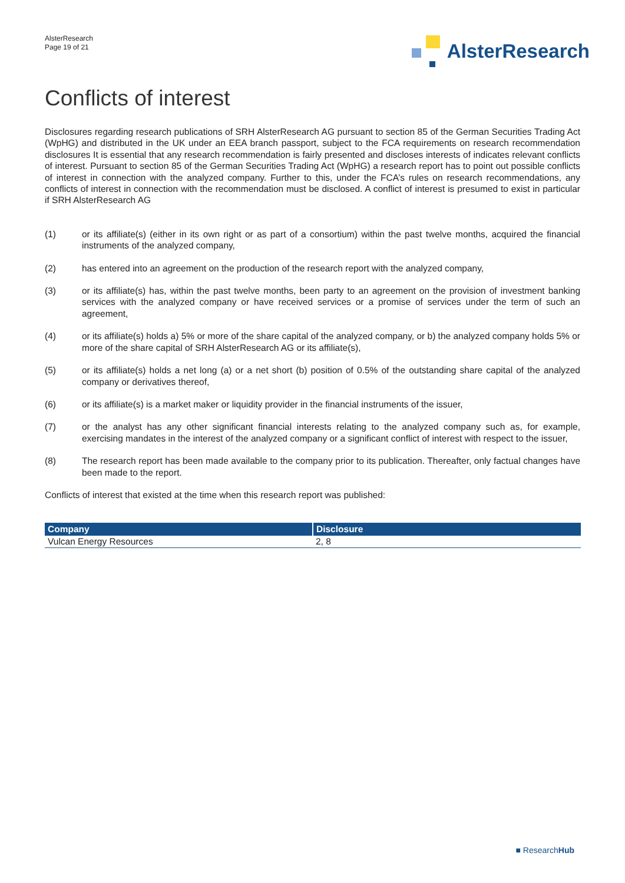AlsterResearch
Page 19 of 21
AlsterResearch
Conflicts of interest
Disclosures regarding research publications of SRH AlsterResearch AG pursuant to section 85 of the German Securities Trading Act (WpHG) and distributed in the UK under an EEA branch passport, subject to the FCA requirements on research recommendation disclosures It is essential that any research recommendation is fairly presented and discloses interests of indicates relevant conflicts of interest. Pursuant to section 85 of the German Securities Trading Act (WpHG) a research report has to point out possible conflicts of interest in connection with the analyzed company. Further to this, under the FCA’s rules on research recommendations, any conflicts of interest in connection with the recommendation must be disclosed. A conflict of interest is presumed to exist in particular if SRH AlsterResearch AG
(1) or its affiliate(s) (either in its own right or as part of a consortium) within the past twelve months, acquired the financial instruments of the analyzed company,
(2) has entered into an agreement on the production of the research report with the analyzed company,
(3) or its affiliate(s) has, within the past twelve months, been party to an agreement on the provision of investment banking services with the analyzed company or have received services or a promise of services under the term of such an agreement,
(4) or its affiliate(s) holds a) 5% or more of the share capital of the analyzed company, or b) the analyzed company holds 5% or more of the share capital of SRH AlsterResearch AG or its affiliate(s),
(5) or its affiliate(s) holds a net long (a) or a net short (b) position of 0.5% of the outstanding share capital of the analyzed company or derivatives thereof,
(6) or its affiliate(s) is a market maker or liquidity provider in the financial instruments of the issuer,
(7) or the analyst has any other significant financial interests relating to the analyzed company such as, for example, exercising mandates in the interest of the analyzed company or a significant conflict of interest with respect to the issuer,
(8) The research report has been made available to the company prior to its publication. Thereafter, only factual changes have been made to the report.
Conflicts of interest that existed at the time when this research report was published:
| Company | Disclosure |
| --- | --- |
| Vulcan Energy Resources | 2, 8 |
■ ResearchHub